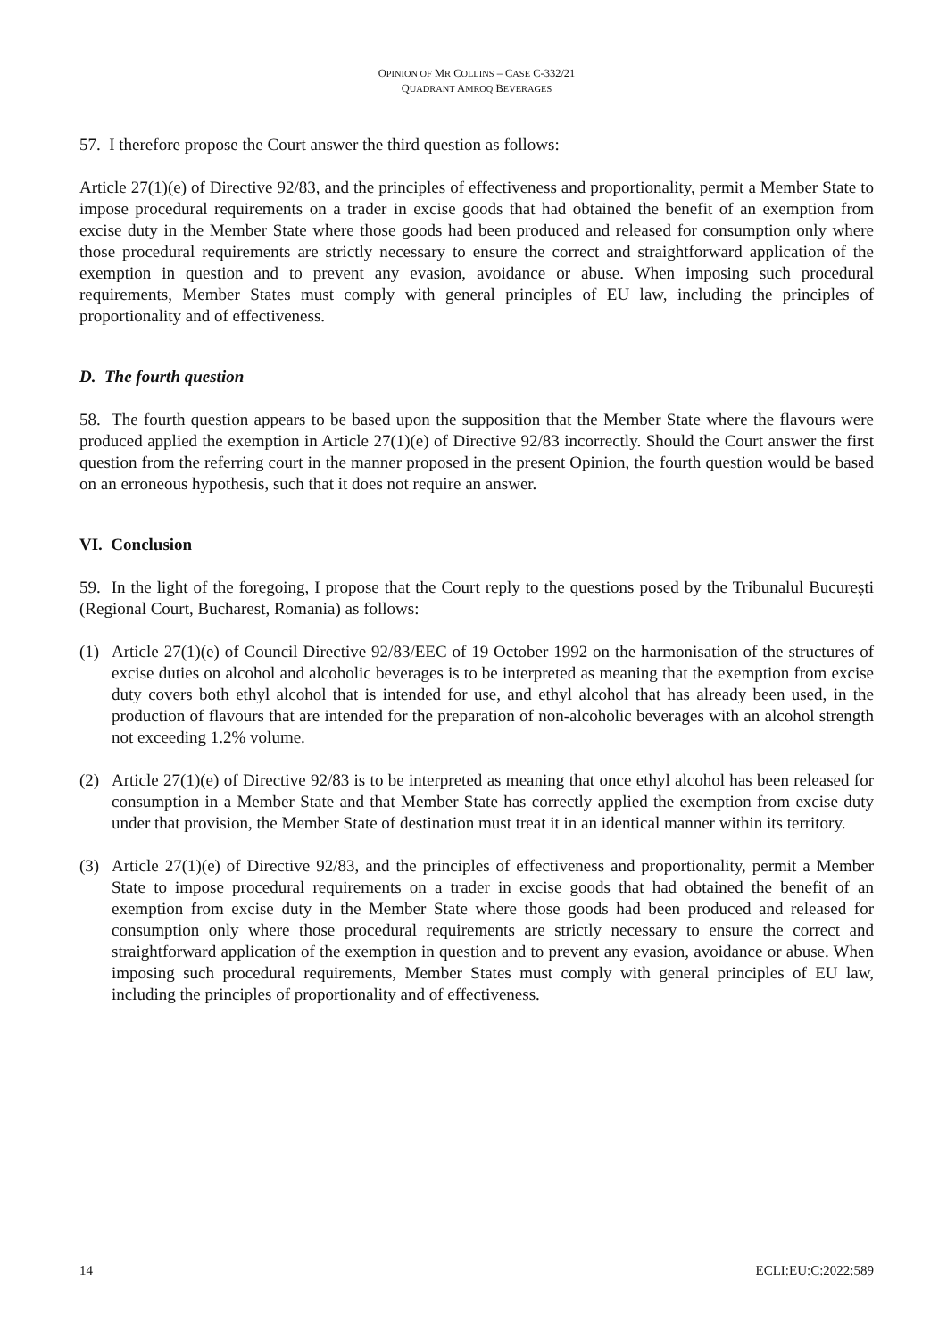OPINION OF MR COLLINS – CASE C-332/21
QUADRANT AMROQ BEVERAGES
57. I therefore propose the Court answer the third question as follows:
Article 27(1)(e) of Directive 92/83, and the principles of effectiveness and proportionality, permit a Member State to impose procedural requirements on a trader in excise goods that had obtained the benefit of an exemption from excise duty in the Member State where those goods had been produced and released for consumption only where those procedural requirements are strictly necessary to ensure the correct and straightforward application of the exemption in question and to prevent any evasion, avoidance or abuse. When imposing such procedural requirements, Member States must comply with general principles of EU law, including the principles of proportionality and of effectiveness.
D. The fourth question
58. The fourth question appears to be based upon the supposition that the Member State where the flavours were produced applied the exemption in Article 27(1)(e) of Directive 92/83 incorrectly. Should the Court answer the first question from the referring court in the manner proposed in the present Opinion, the fourth question would be based on an erroneous hypothesis, such that it does not require an answer.
VI. Conclusion
59. In the light of the foregoing, I propose that the Court reply to the questions posed by the Tribunalul București (Regional Court, Bucharest, Romania) as follows:
(1) Article 27(1)(e) of Council Directive 92/83/EEC of 19 October 1992 on the harmonisation of the structures of excise duties on alcohol and alcoholic beverages is to be interpreted as meaning that the exemption from excise duty covers both ethyl alcohol that is intended for use, and ethyl alcohol that has already been used, in the production of flavours that are intended for the preparation of non-alcoholic beverages with an alcohol strength not exceeding 1.2% volume.
(2) Article 27(1)(e) of Directive 92/83 is to be interpreted as meaning that once ethyl alcohol has been released for consumption in a Member State and that Member State has correctly applied the exemption from excise duty under that provision, the Member State of destination must treat it in an identical manner within its territory.
(3) Article 27(1)(e) of Directive 92/83, and the principles of effectiveness and proportionality, permit a Member State to impose procedural requirements on a trader in excise goods that had obtained the benefit of an exemption from excise duty in the Member State where those goods had been produced and released for consumption only where those procedural requirements are strictly necessary to ensure the correct and straightforward application of the exemption in question and to prevent any evasion, avoidance or abuse. When imposing such procedural requirements, Member States must comply with general principles of EU law, including the principles of proportionality and of effectiveness.
14 ECLI:EU:C:2022:589